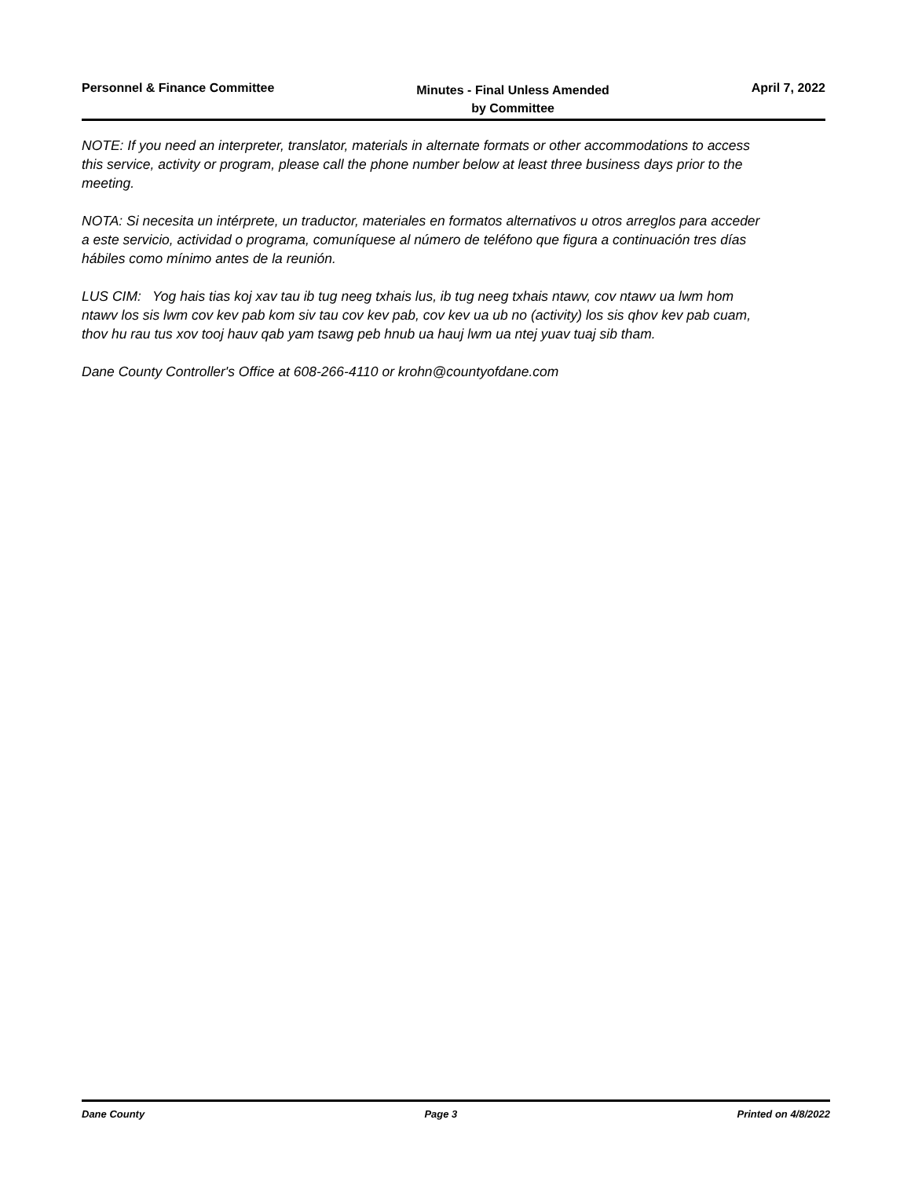Personnel & Finance Committee
Minutes - Final Unless Amended
by Committee
April 7, 2022
NOTE: If you need an interpreter, translator, materials in alternate formats or other accommodations to access this service, activity or program, please call the phone number below at least three business days prior to the meeting.
NOTA: Si necesita un intérprete, un traductor, materiales en formatos alternativos u otros arreglos para acceder a este servicio, actividad o programa, comuníquese al número de teléfono que figura a continuación tres días hábiles como mínimo antes de la reunión.
LUS CIM: Yog hais tias koj xav tau ib tug neeg txhais lus, ib tug neeg txhais ntawv, cov ntawv ua lwm hom ntawv los sis lwm cov kev pab kom siv tau cov kev pab, cov kev ua ub no (activity) los sis qhov kev pab cuam, thov hu rau tus xov tooj hauv qab yam tsawg peb hnub ua hauj lwm ua ntej yuav tuaj sib tham.
Dane County Controller's Office at 608-266-4110 or krohn@countyofdane.com
Dane County Page 3 Printed on 4/8/2022